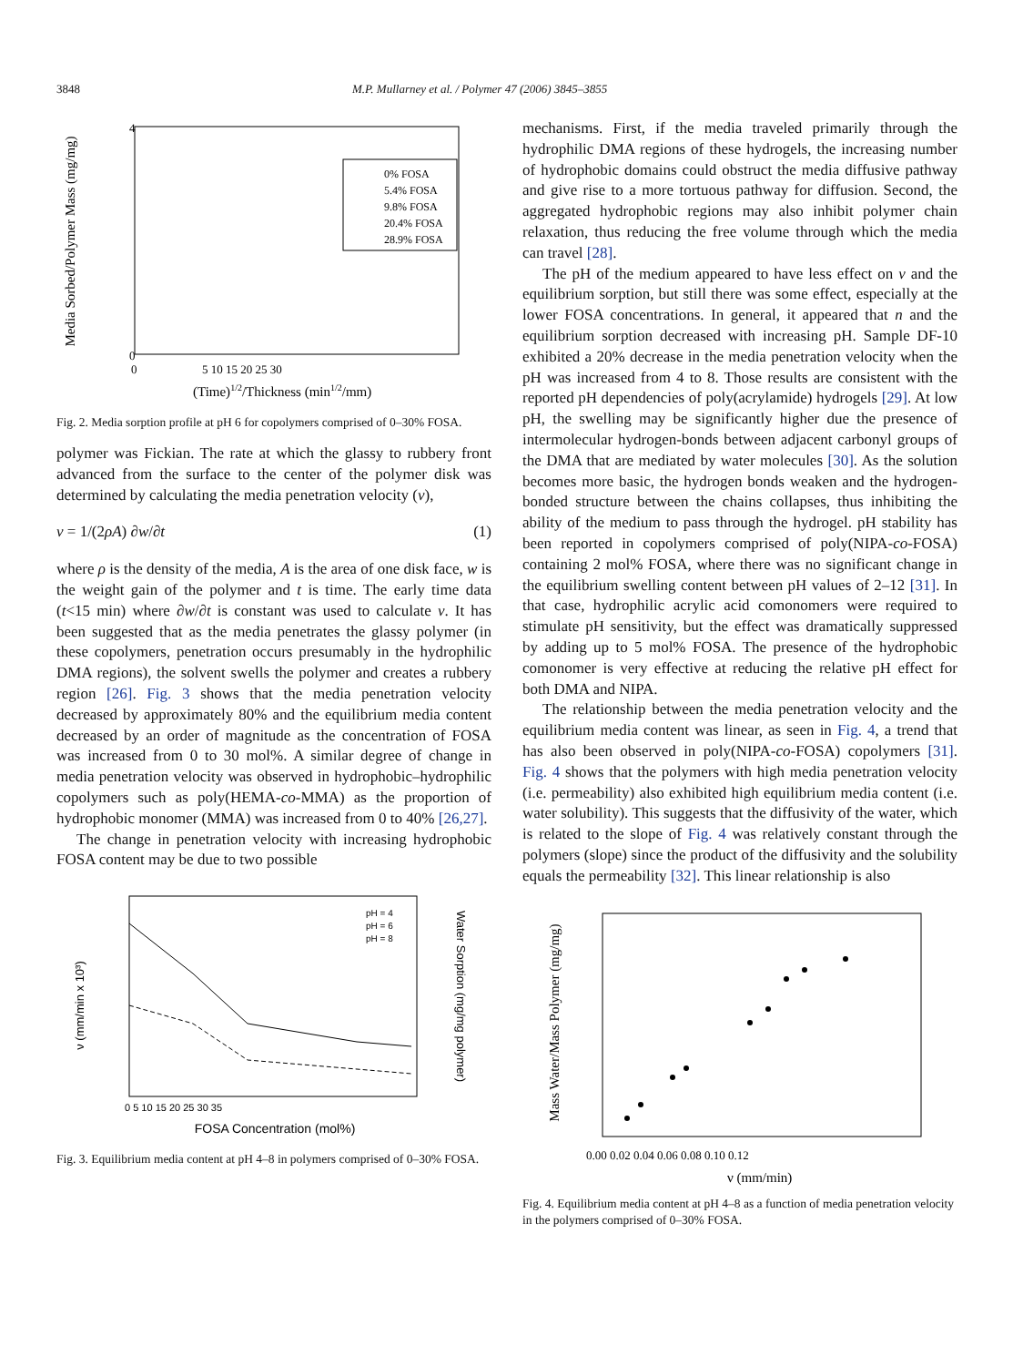3848 M.P. Mullarney et al. / Polymer 47 (2006) 3845–3855
Media Sorbed/Polymer Mass (mg/mg)
0
4
0
5 10 15 20 25 30
(Time)1/2/Thickness (min1/2/mm)
0% FOSA
5.4% FOSA
9.8% FOSA
20.4% FOSA
28.9% FOSA
Fig. 2. Media sorption profile at pH 6 for copolymers comprised of 0–30% FOSA.
polymer was Fickian. The rate at which the glassy to rubbery front advanced from the surface to the center of the polymer disk was determined by calculating the media penetration velocity (ν),
ν = 1/(2ρA) ∂w/∂t (1)
where ρ is the density of the media, A is the area of one disk face, w is the weight gain of the polymer and t is time. The early time data (t<15 min) where ∂w/∂t is constant was used to calculate ν. It has been suggested that as the media penetrates the glassy polymer (in these copolymers, penetration occurs presumably in the hydrophilic DMA regions), the solvent swells the polymer and creates a rubbery region [26]. Fig. 3 shows that the media penetration velocity decreased by approximately 80% and the equilibrium media content decreased by an order of magnitude as the concentration of FOSA was increased from 0 to 30 mol%. A similar degree of change in media penetration velocity was observed in hydrophobic–hydrophilic copolymers such as poly(HEMA-co-MMA) as the proportion of hydrophobic monomer (MMA) was increased from 0 to 40% [26,27].
The change in penetration velocity with increasing hydrophobic FOSA content may be due to two possible
ν (mm/min x 10³)
Water Sorption (mg/mg polymer)
FOSA Concentration (mol%)
0 5 10 15 20 25 30 35
pH = 4
pH = 6
pH = 8
Fig. 3. Equilibrium media content at pH 4–8 in polymers comprised of 0–30% FOSA.
mechanisms. First, if the media traveled primarily through the hydrophilic DMA regions of these hydrogels, the increasing number of hydrophobic domains could obstruct the media diffusive pathway and give rise to a more tortuous pathway for diffusion. Second, the aggregated hydrophobic regions may also inhibit polymer chain relaxation, thus reducing the free volume through which the media can travel [28].
The pH of the medium appeared to have less effect on ν and the equilibrium sorption, but still there was some effect, especially at the lower FOSA concentrations. In general, it appeared that n and the equilibrium sorption decreased with increasing pH. Sample DF-10 exhibited a 20% decrease in the media penetration velocity when the pH was increased from 4 to 8. Those results are consistent with the reported pH dependencies of poly(acrylamide) hydrogels [29]. At low pH, the swelling may be significantly higher due the presence of intermolecular hydrogen-bonds between adjacent carbonyl groups of the DMA that are mediated by water molecules [30]. As the solution becomes more basic, the hydrogen bonds weaken and the hydrogen-bonded structure between the chains collapses, thus inhibiting the ability of the medium to pass through the hydrogel. pH stability has been reported in copolymers comprised of poly(NIPA-co-FOSA) containing 2 mol% FOSA, where there was no significant change in the equilibrium swelling content between pH values of 2–12 [31]. In that case, hydrophilic acrylic acid comonomers were required to stimulate pH sensitivity, but the effect was dramatically suppressed by adding up to 5 mol% FOSA. The presence of the hydrophobic comonomer is very effective at reducing the relative pH effect for both DMA and NIPA.
The relationship between the media penetration velocity and the equilibrium media content was linear, as seen in Fig. 4, a trend that has also been observed in poly(NIPA-co-FOSA) copolymers [31]. Fig. 4 shows that the polymers with high media penetration velocity (i.e. permeability) also exhibited high equilibrium media content (i.e. water solubility). This suggests that the diffusivity of the water, which is related to the slope of Fig. 4 was relatively constant through the polymers (slope) since the product of the diffusivity and the solubility equals the permeability [32]. This linear relationship is also
Mass Water/Mass Polymer (mg/mg)
0.00 0.02 0.04 0.06 0.08 0.10 0.12
ν (mm/min)
Fig. 4. Equilibrium media content at pH 4–8 as a function of media penetration velocity in the polymers comprised of 0–30% FOSA.